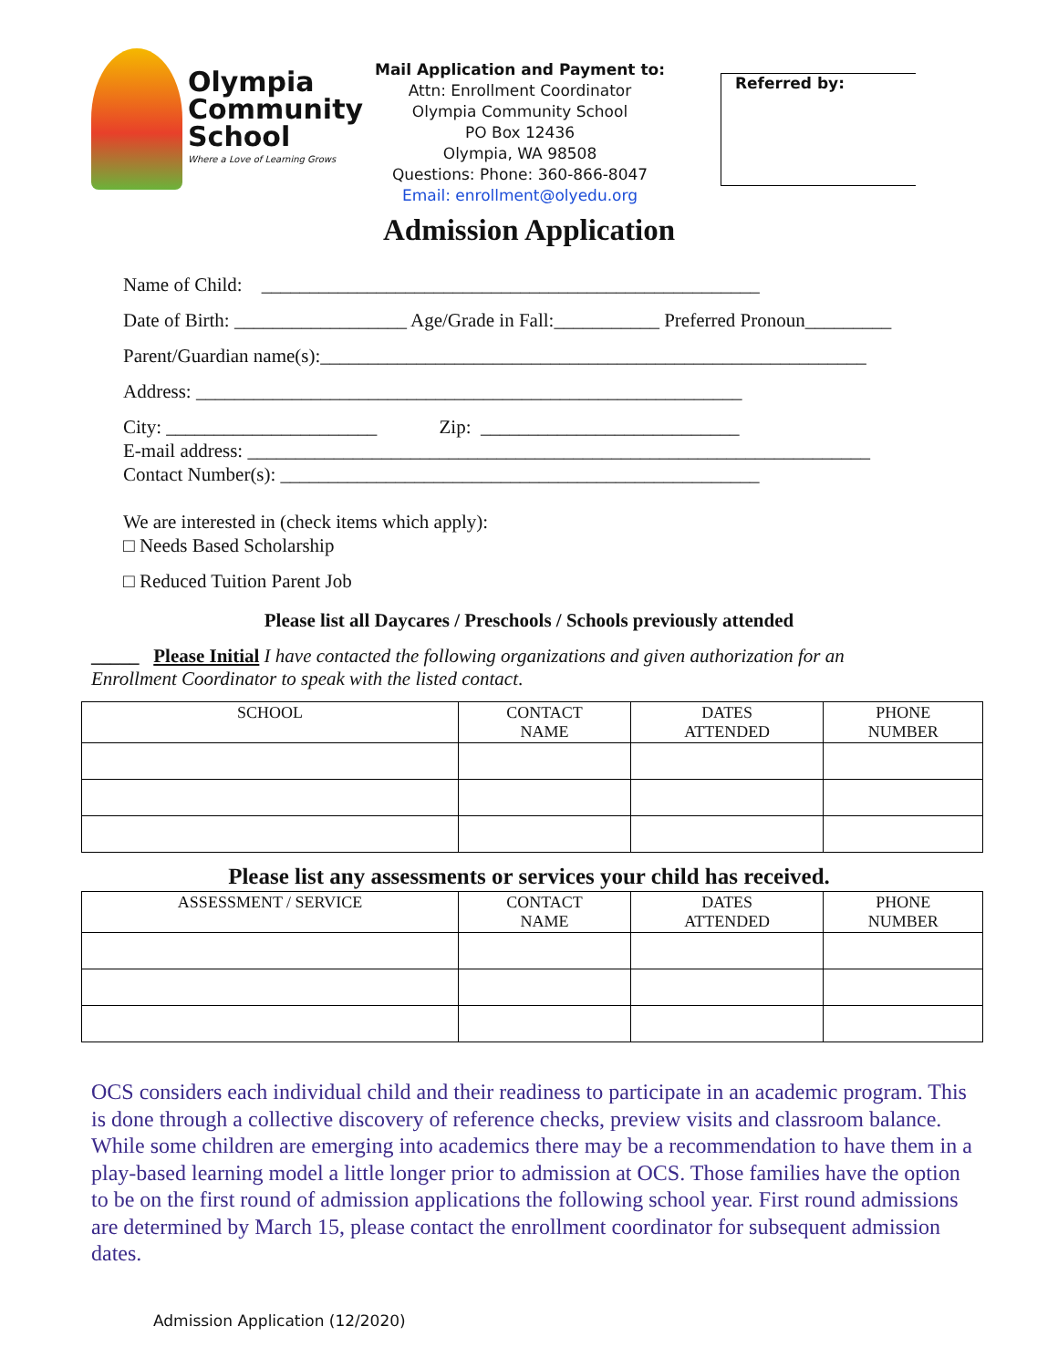Olympia
Community
School
Where a Love of Learning Grows
Mail Application and Payment to:
Attn: Enrollment Coordinator
Olympia Community School
PO Box 12436
Olympia, WA 98508
Questions: Phone: 360-866-8047
Email: enrollment@olyedu.org
Referred by:
Admission Application
Name of Child: ____________________________________________________
Date of Birth: __________________ Age/Grade in Fall:___________ Preferred Pronoun_________
Parent/Guardian name(s):_________________________________________________________
Address: _________________________________________________________
City: ______________________ Zip: ___________________________
E-mail address: _________________________________________________________________
Contact Number(s): __________________________________________________
We are interested in (check items which apply):
□ Needs Based Scholarship
□ Reduced Tuition Parent Job
Please list all Daycares / Preschools / Schools previously attended
_____ Please Initial I have contacted the following organizations and given authorization for an Enrollment Coordinator to speak with the listed contact.
| SCHOOL | CONTACT NAME | DATES ATTENDED | PHONE NUMBER |
| --- | --- | --- | --- |
Please list any assessments or services your child has received.
| ASSESSMENT / SERVICE | CONTACT NAME | DATES ATTENDED | PHONE NUMBER |
| --- | --- | --- | --- |
OCS considers each individual child and their readiness to participate in an academic program. This is done through a collective discovery of reference checks, preview visits and classroom balance. While some children are emerging into academics there may be a recommendation to have them in a play-based learning model a little longer prior to admission at OCS. Those families have the option to be on the first round of admission applications the following school year. First round admissions are determined by March 15, please contact the enrollment coordinator for subsequent admission dates.
Admission Application (12/2020)